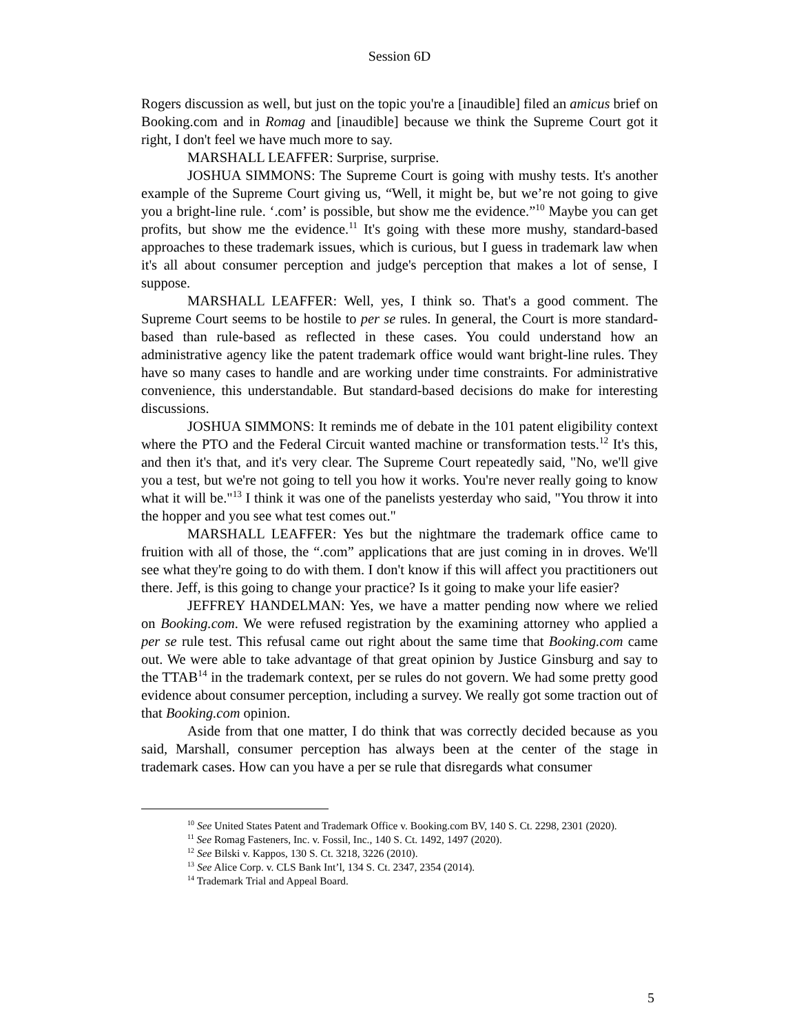Session 6D
Rogers discussion as well, but just on the topic you're a [inaudible] filed an amicus brief on Booking.com and in Romag and [inaudible] because we think the Supreme Court got it right, I don't feel we have much more to say.
MARSHALL LEAFFER: Surprise, surprise.
JOSHUA SIMMONS: The Supreme Court is going with mushy tests. It's another example of the Supreme Court giving us, “Well, it might be, but we’re not going to give you a bright-line rule. ‘.com’ is possible, but show me the evidence.”<sup>10</sup> Maybe you can get profits, but show me the evidence.<sup>11</sup> It's going with these more mushy, standard-based approaches to these trademark issues, which is curious, but I guess in trademark law when it's all about consumer perception and judge's perception that makes a lot of sense, I suppose.
MARSHALL LEAFFER: Well, yes, I think so. That's a good comment. The Supreme Court seems to be hostile to per se rules. In general, the Court is more standard-based than rule-based as reflected in these cases. You could understand how an administrative agency like the patent trademark office would want bright-line rules. They have so many cases to handle and are working under time constraints. For administrative convenience, this understandable. But standard-based decisions do make for interesting discussions.
JOSHUA SIMMONS: It reminds me of debate in the 101 patent eligibility context where the PTO and the Federal Circuit wanted machine or transformation tests.<sup>12</sup> It's this, and then it's that, and it's very clear. The Supreme Court repeatedly said, "No, we'll give you a test, but we're not going to tell you how it works. You're never really going to know what it will be."<sup>13</sup> I think it was one of the panelists yesterday who said, "You throw it into the hopper and you see what test comes out."
MARSHALL LEAFFER: Yes but the nightmare the trademark office came to fruition with all of those, the “.com” applications that are just coming in in droves. We'll see what they're going to do with them. I don't know if this will affect you practitioners out there. Jeff, is this going to change your practice? Is it going to make your life easier?
JEFFREY HANDELMAN: Yes, we have a matter pending now where we relied on Booking.com. We were refused registration by the examining attorney who applied a per se rule test. This refusal came out right about the same time that Booking.com came out. We were able to take advantage of that great opinion by Justice Ginsburg and say to the TTAB<sup>14</sup> in the trademark context, per se rules do not govern. We had some pretty good evidence about consumer perception, including a survey. We really got some traction out of that Booking.com opinion.
Aside from that one matter, I do think that was correctly decided because as you said, Marshall, consumer perception has always been at the center of the stage in trademark cases. How can you have a per se rule that disregards what consumer
<sup>10</sup> See United States Patent and Trademark Office v. Booking.com BV, 140 S. Ct. 2298, 2301 (2020).
<sup>11</sup> See Romag Fasteners, Inc. v. Fossil, Inc., 140 S. Ct. 1492, 1497 (2020).
<sup>12</sup> See Bilski v. Kappos, 130 S. Ct. 3218, 3226 (2010).
<sup>13</sup> See Alice Corp. v. CLS Bank Int’l, 134 S. Ct. 2347, 2354 (2014).
<sup>14</sup> Trademark Trial and Appeal Board.
5